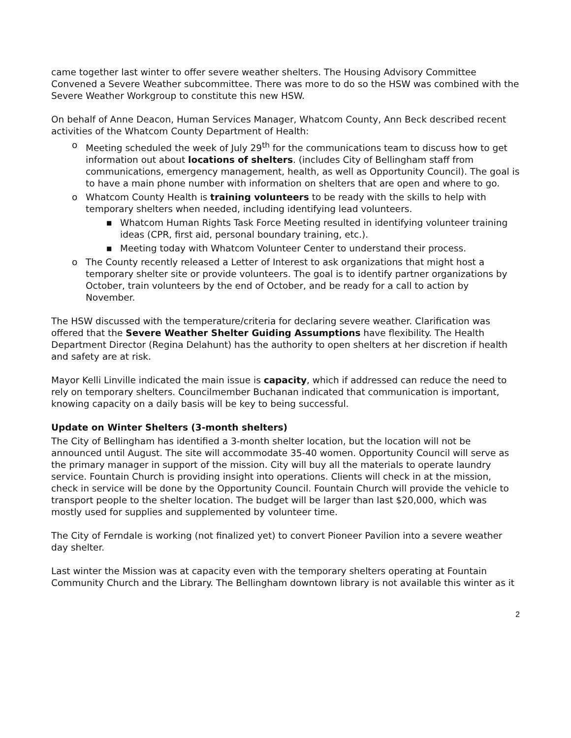came together last winter to offer severe weather shelters. The Housing Advisory Committee Convened a Severe Weather subcommittee. There was more to do so the HSW was combined with the Severe Weather Workgroup to constitute this new HSW.
On behalf of Anne Deacon, Human Services Manager, Whatcom County, Ann Beck described recent activities of the Whatcom County Department of Health:
o Meeting scheduled the week of July 29<sup>th</sup> for the communications team to discuss how to get information out about locations of shelters. (includes City of Bellingham staff from communications, emergency management, health, as well as Opportunity Council). The goal is to have a main phone number with information on shelters that are open and where to go.
o Whatcom County Health is training volunteers to be ready with the skills to help with temporary shelters when needed, including identifying lead volunteers.
■ Whatcom Human Rights Task Force Meeting resulted in identifying volunteer training ideas (CPR, first aid, personal boundary training, etc.).
■ Meeting today with Whatcom Volunteer Center to understand their process.
o The County recently released a Letter of Interest to ask organizations that might host a temporary shelter site or provide volunteers. The goal is to identify partner organizations by October, train volunteers by the end of October, and be ready for a call to action by November.
The HSW discussed with the temperature/criteria for declaring severe weather. Clarification was offered that the Severe Weather Shelter Guiding Assumptions have flexibility. The Health Department Director (Regina Delahunt) has the authority to open shelters at her discretion if health and safety are at risk.
Mayor Kelli Linville indicated the main issue is capacity, which if addressed can reduce the need to rely on temporary shelters. Councilmember Buchanan indicated that communication is important, knowing capacity on a daily basis will be key to being successful.
Update on Winter Shelters (3-month shelters)
The City of Bellingham has identified a 3-month shelter location, but the location will not be announced until August. The site will accommodate 35-40 women. Opportunity Council will serve as the primary manager in support of the mission. City will buy all the materials to operate laundry service. Fountain Church is providing insight into operations. Clients will check in at the mission, check in service will be done by the Opportunity Council. Fountain Church will provide the vehicle to transport people to the shelter location. The budget will be larger than last $20,000, which was mostly used for supplies and supplemented by volunteer time.
The City of Ferndale is working (not finalized yet) to convert Pioneer Pavilion into a severe weather day shelter.
Last winter the Mission was at capacity even with the temporary shelters operating at Fountain Community Church and the Library. The Bellingham downtown library is not available this winter as it
2